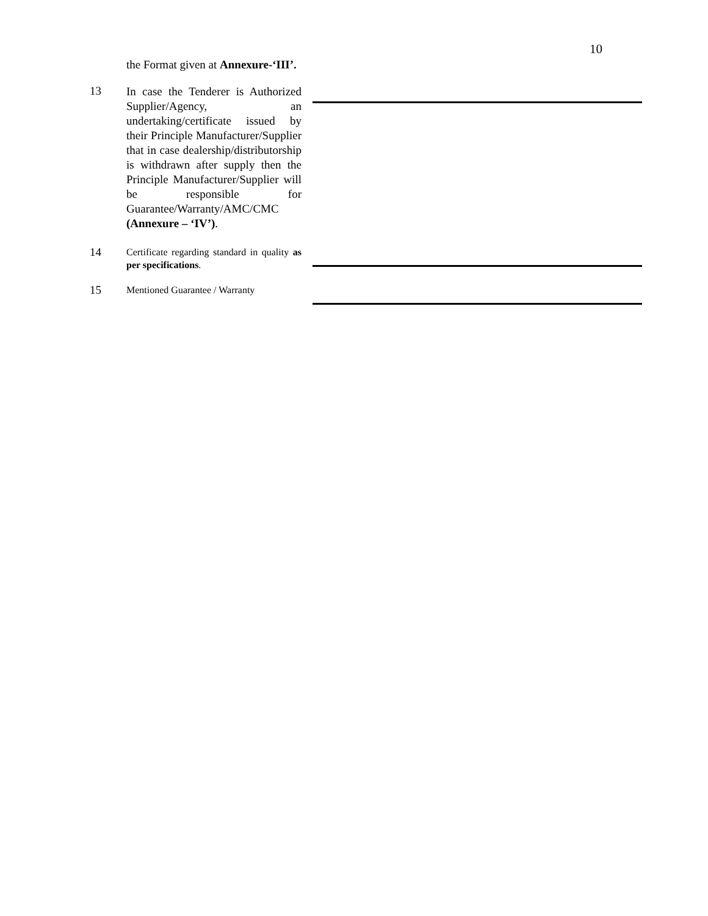10
the Format given at Annexure-‘III’.
13
In case the Tenderer is Authorized Supplier/Agency, an undertaking/certificate issued by their Principle Manufacturer/Supplier that in case dealership/distributorship is withdrawn after supply then the Principle Manufacturer/Supplier will be responsible for Guarantee/Warranty/AMC/CMC (Annexure – ‘IV’).
14
Certificate regarding standard in quality as per specifications.
15
Mentioned Guarantee / Warranty